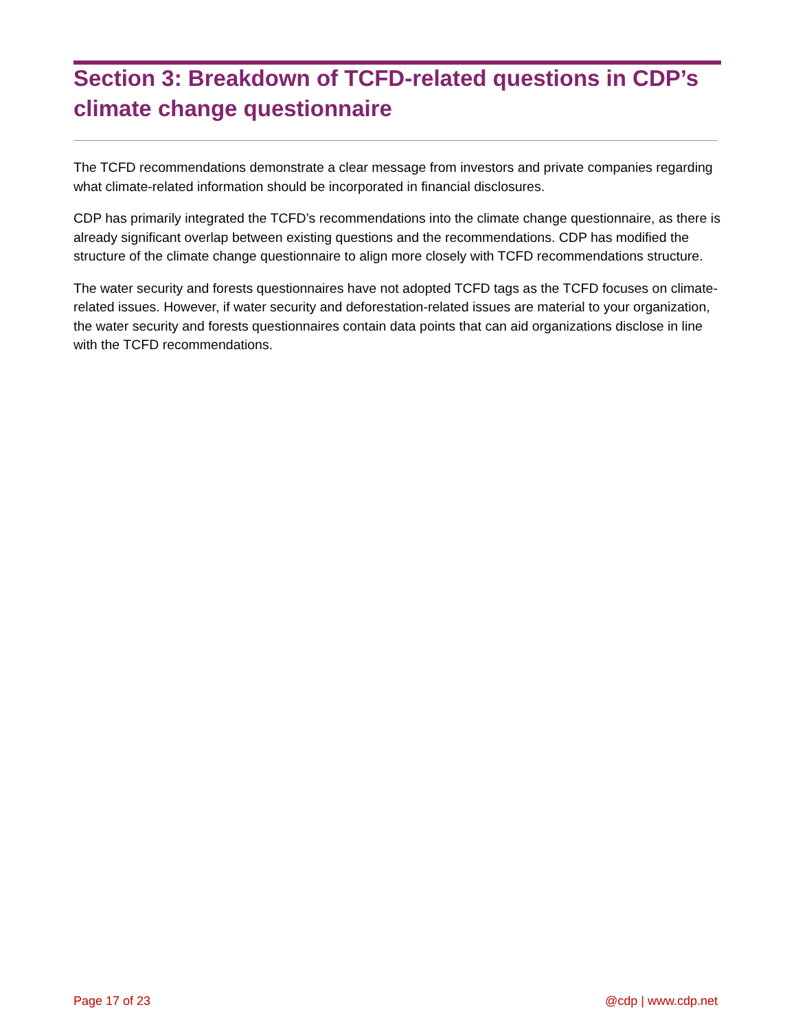Section 3: Breakdown of TCFD-related questions in CDP’s climate change questionnaire
The TCFD recommendations demonstrate a clear message from investors and private companies regarding what climate-related information should be incorporated in financial disclosures.
CDP has primarily integrated the TCFD’s recommendations into the climate change questionnaire, as there is already significant overlap between existing questions and the recommendations. CDP has modified the structure of the climate change questionnaire to align more closely with TCFD recommendations structure.
The water security and forests questionnaires have not adopted TCFD tags as the TCFD focuses on climate-related issues. However, if water security and deforestation-related issues are material to your organization, the water security and forests questionnaires contain data points that can aid organizations disclose in line with the TCFD recommendations.
Page 17 of 23 @cdp | www.cdp.net